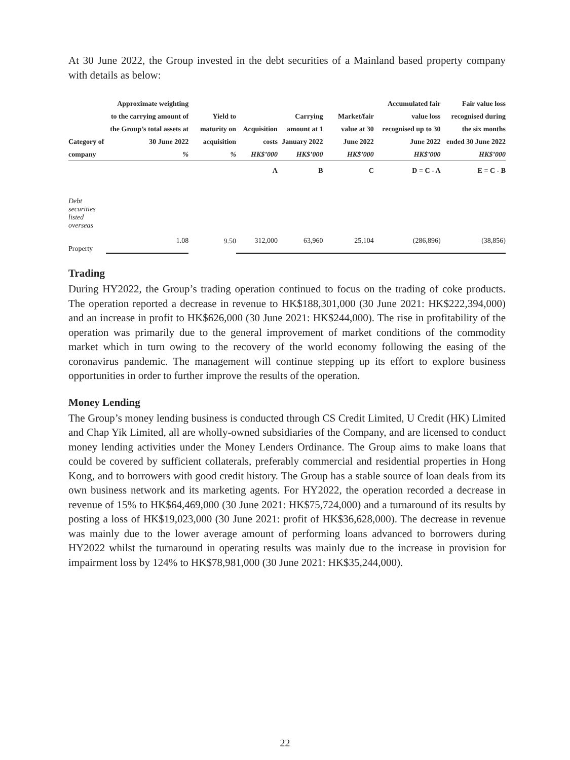At 30 June 2022, the Group invested in the debt securities of a Mainland based property company with details as below:
| Category of company | Approximate weighting to the carrying amount of the Group’s total assets at 30 June 2022 % | Yield to maturity on acquisition % | Acquisition costs HK$’000 | Carrying amount at 1 January 2022 HK$’000 | Market/fair value at 30 June 2022 HK$’000 | Accumulated fair value loss recognised up to 30 June 2022 HK$’000 | Fair value loss recognised during the six months ended 30 June 2022 HK$’000 |
| --- | --- | --- | --- | --- | --- | --- | --- |
| | | | A | B | C | D = C - A | E = C - B |
| Debt securities listed overseas | | | | | | | |
| Property | 1.08 | 9.50 | 312,000 | 63,960 | 25,104 | (286,896) | (38,856) |
Trading
During HY2022, the Group’s trading operation continued to focus on the trading of coke products. The operation reported a decrease in revenue to HK$188,301,000 (30 June 2021: HK$222,394,000) and an increase in profit to HK$626,000 (30 June 2021: HK$244,000). The rise in profitability of the operation was primarily due to the general improvement of market conditions of the commodity market which in turn owing to the recovery of the world economy following the easing of the coronavirus pandemic. The management will continue stepping up its effort to explore business opportunities in order to further improve the results of the operation.
Money Lending
The Group’s money lending business is conducted through CS Credit Limited, U Credit (HK) Limited and Chap Yik Limited, all are wholly-owned subsidiaries of the Company, and are licensed to conduct money lending activities under the Money Lenders Ordinance. The Group aims to make loans that could be covered by sufficient collaterals, preferably commercial and residential properties in Hong Kong, and to borrowers with good credit history. The Group has a stable source of loan deals from its own business network and its marketing agents. For HY2022, the operation recorded a decrease in revenue of 15% to HK$64,469,000 (30 June 2021: HK$75,724,000) and a turnaround of its results by posting a loss of HK$19,023,000 (30 June 2021: profit of HK$36,628,000). The decrease in revenue was mainly due to the lower average amount of performing loans advanced to borrowers during HY2022 whilst the turnaround in operating results was mainly due to the increase in provision for impairment loss by 124% to HK$78,981,000 (30 June 2021: HK$35,244,000).
22